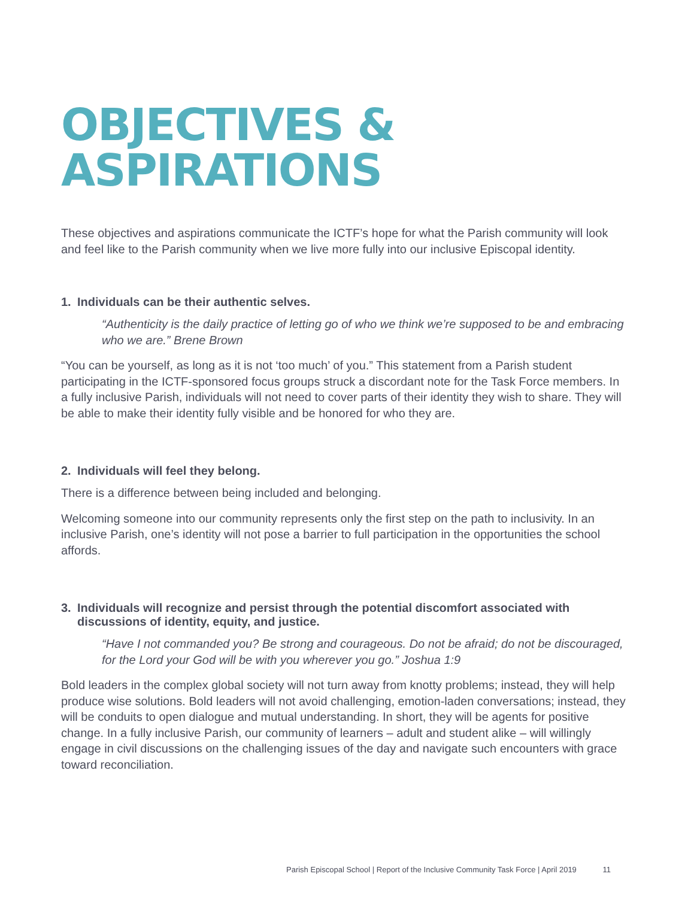OBJECTIVES &
ASPIRATIONS
These objectives and aspirations communicate the ICTF’s hope for what the Parish community will look and feel like to the Parish community when we live more fully into our inclusive Episcopal identity.
1. Individuals can be their authentic selves.
“Authenticity is the daily practice of letting go of who we think we’re supposed to be and embracing who we are.” Brene Brown
“You can be yourself, as long as it is not ‘too much’ of you.” This statement from a Parish student participating in the ICTF-sponsored focus groups struck a discordant note for the Task Force members. In a fully inclusive Parish, individuals will not need to cover parts of their identity they wish to share. They will be able to make their identity fully visible and be honored for who they are.
2. Individuals will feel they belong.
There is a difference between being included and belonging.
Welcoming someone into our community represents only the first step on the path to inclusivity. In an inclusive Parish, one’s identity will not pose a barrier to full participation in the opportunities the school affords.
3. Individuals will recognize and persist through the potential discomfort associated with discussions of identity, equity, and justice.
“Have I not commanded you? Be strong and courageous. Do not be afraid; do not be discouraged, for the Lord your God will be with you wherever you go.” Joshua 1:9
Bold leaders in the complex global society will not turn away from knotty problems; instead, they will help produce wise solutions. Bold leaders will not avoid challenging, emotion-laden conversations; instead, they will be conduits to open dialogue and mutual understanding. In short, they will be agents for positive change. In a fully inclusive Parish, our community of learners – adult and student alike – will willingly engage in civil discussions on the challenging issues of the day and navigate such encounters with grace toward reconciliation.
Parish Episcopal School | Report of the Inclusive Community Task Force | April 2019 11